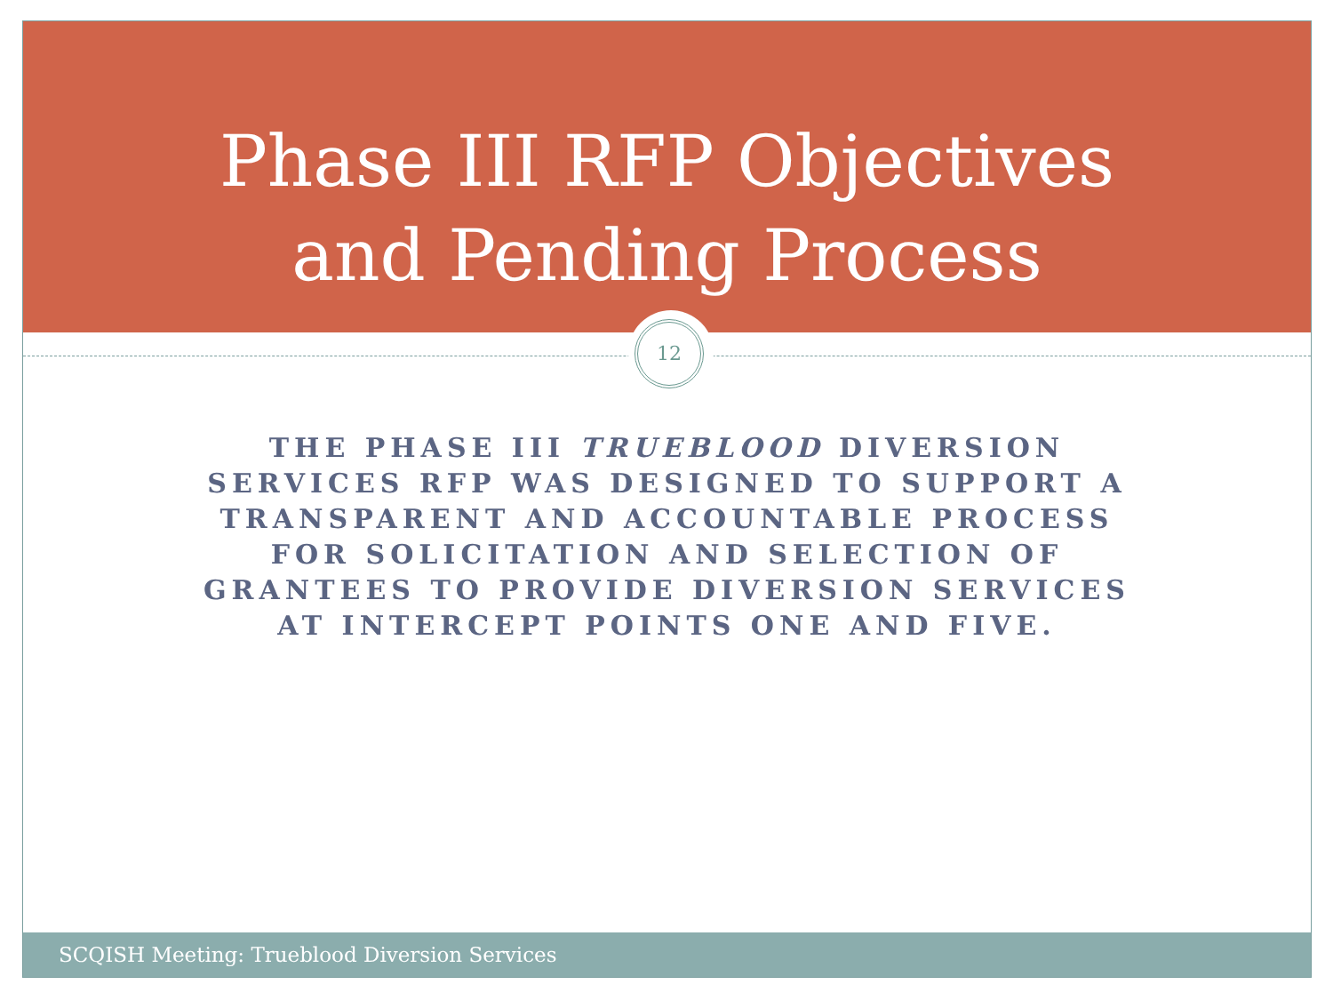Phase III RFP Objectives
and Pending Process
12
THE PHASE III TRUEBLOOD DIVERSION SERVICES RFP WAS DESIGNED TO SUPPORT A TRANSPARENT AND ACCOUNTABLE PROCESS FOR SOLICITATION AND SELECTION OF GRANTEES TO PROVIDE DIVERSION SERVICES AT INTERCEPT POINTS ONE AND FIVE.
SCQISH Meeting: Trueblood Diversion Services